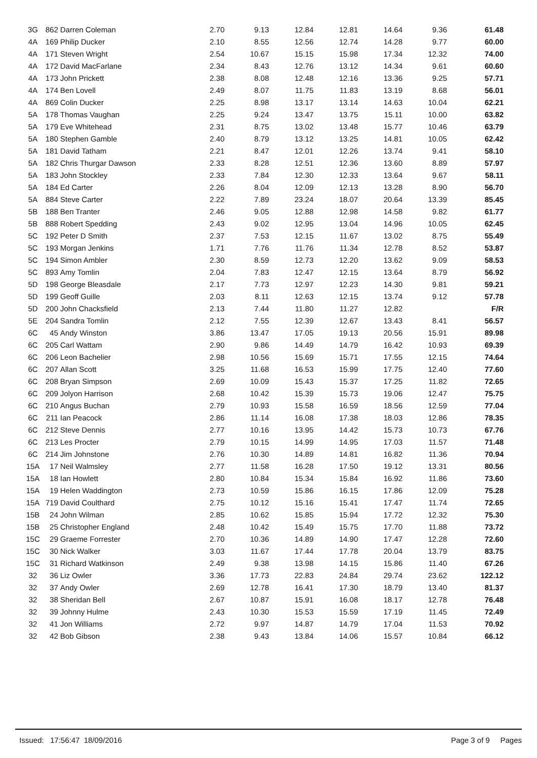| 3G | 862 | Darren Coleman | 2.70 | 9.13 | 12.84 | 12.81 | 14.64 | 9.36 | 61.48 |
| 4A | 169 | Philip Ducker | 2.10 | 8.55 | 12.56 | 12.74 | 14.28 | 9.77 | 60.00 |
| 4A | 171 | Steven Wright | 2.54 | 10.67 | 15.15 | 15.98 | 17.34 | 12.32 | 74.00 |
| 4A | 172 | David MacFarlane | 2.34 | 8.43 | 12.76 | 13.12 | 14.34 | 9.61 | 60.60 |
| 4A | 173 | John Prickett | 2.38 | 8.08 | 12.48 | 12.16 | 13.36 | 9.25 | 57.71 |
| 4A | 174 | Ben Lovell | 2.49 | 8.07 | 11.75 | 11.83 | 13.19 | 8.68 | 56.01 |
| 4A | 869 | Colin Ducker | 2.25 | 8.98 | 13.17 | 13.14 | 14.63 | 10.04 | 62.21 |
| 5A | 178 | Thomas Vaughan | 2.25 | 9.24 | 13.47 | 13.75 | 15.11 | 10.00 | 63.82 |
| 5A | 179 | Eve Whitehead | 2.31 | 8.75 | 13.02 | 13.48 | 15.77 | 10.46 | 63.79 |
| 5A | 180 | Stephen Gamble | 2.40 | 8.79 | 13.12 | 13.25 | 14.81 | 10.05 | 62.42 |
| 5A | 181 | David Tatham | 2.21 | 8.47 | 12.01 | 12.26 | 13.74 | 9.41 | 58.10 |
| 5A | 182 | Chris Thurgar Dawson | 2.33 | 8.28 | 12.51 | 12.36 | 13.60 | 8.89 | 57.97 |
| 5A | 183 | John Stockley | 2.33 | 7.84 | 12.30 | 12.33 | 13.64 | 9.67 | 58.11 |
| 5A | 184 | Ed Carter | 2.26 | 8.04 | 12.09 | 12.13 | 13.28 | 8.90 | 56.70 |
| 5A | 884 | Steve Carter | 2.22 | 7.89 | 23.24 | 18.07 | 20.64 | 13.39 | 85.45 |
| 5B | 188 | Ben Tranter | 2.46 | 9.05 | 12.88 | 12.98 | 14.58 | 9.82 | 61.77 |
| 5B | 888 | Robert Spedding | 2.43 | 9.02 | 12.95 | 13.04 | 14.96 | 10.05 | 62.45 |
| 5C | 192 | Peter D Smith | 2.37 | 7.53 | 12.15 | 11.67 | 13.02 | 8.75 | 55.49 |
| 5C | 193 | Morgan Jenkins | 1.71 | 7.76 | 11.76 | 11.34 | 12.78 | 8.52 | 53.87 |
| 5C | 194 | Simon Ambler | 2.30 | 8.59 | 12.73 | 12.20 | 13.62 | 9.09 | 58.53 |
| 5C | 893 | Amy Tomlin | 2.04 | 7.83 | 12.47 | 12.15 | 13.64 | 8.79 | 56.92 |
| 5D | 198 | George Bleasdale | 2.17 | 7.73 | 12.97 | 12.23 | 14.30 | 9.81 | 59.21 |
| 5D | 199 | Geoff Guille | 2.03 | 8.11 | 12.63 | 12.15 | 13.74 | 9.12 | 57.78 |
| 5D | 200 | John Chacksfield | 2.13 | 7.44 | 11.80 | 11.27 | 12.82 | | F/R |
| 5E | 204 | Sandra Tomlin | 2.12 | 7.55 | 12.39 | 12.67 | 13.43 | 8.41 | 56.57 |
| 6C | 45 | Andy Winston | 3.86 | 13.47 | 17.05 | 19.13 | 20.56 | 15.91 | 89.98 |
| 6C | 205 | Carl Wattam | 2.90 | 9.86 | 14.49 | 14.79 | 16.42 | 10.93 | 69.39 |
| 6C | 206 | Leon Bachelier | 2.98 | 10.56 | 15.69 | 15.71 | 17.55 | 12.15 | 74.64 |
| 6C | 207 | Allan Scott | 3.25 | 11.68 | 16.53 | 15.99 | 17.75 | 12.40 | 77.60 |
| 6C | 208 | Bryan Simpson | 2.69 | 10.09 | 15.43 | 15.37 | 17.25 | 11.82 | 72.65 |
| 6C | 209 | Jolyon Harrison | 2.68 | 10.42 | 15.39 | 15.73 | 19.06 | 12.47 | 75.75 |
| 6C | 210 | Angus Buchan | 2.79 | 10.93 | 15.58 | 16.59 | 18.56 | 12.59 | 77.04 |
| 6C | 211 | Ian Peacock | 2.86 | 11.14 | 16.08 | 17.38 | 18.03 | 12.86 | 78.35 |
| 6C | 212 | Steve Dennis | 2.77 | 10.16 | 13.95 | 14.42 | 15.73 | 10.73 | 67.76 |
| 6C | 213 | Les Procter | 2.79 | 10.15 | 14.99 | 14.95 | 17.03 | 11.57 | 71.48 |
| 6C | 214 | Jim Johnstone | 2.76 | 10.30 | 14.89 | 14.81 | 16.82 | 11.36 | 70.94 |
| 15A | 17 | Neil Walmsley | 2.77 | 11.58 | 16.28 | 17.50 | 19.12 | 13.31 | 80.56 |
| 15A | 18 | Ian Howlett | 2.80 | 10.84 | 15.34 | 15.84 | 16.92 | 11.86 | 73.60 |
| 15A | 19 | Helen Waddington | 2.73 | 10.59 | 15.86 | 16.15 | 17.86 | 12.09 | 75.28 |
| 15A | 719 | David Coulthard | 2.75 | 10.12 | 15.16 | 15.41 | 17.47 | 11.74 | 72.65 |
| 15B | 24 | John Wilman | 2.85 | 10.62 | 15.85 | 15.94 | 17.72 | 12.32 | 75.30 |
| 15B | 25 | Christopher England | 2.48 | 10.42 | 15.49 | 15.75 | 17.70 | 11.88 | 73.72 |
| 15C | 29 | Graeme Forrester | 2.70 | 10.36 | 14.89 | 14.90 | 17.47 | 12.28 | 72.60 |
| 15C | 30 | Nick Walker | 3.03 | 11.67 | 17.44 | 17.78 | 20.04 | 13.79 | 83.75 |
| 15C | 31 | Richard Watkinson | 2.49 | 9.38 | 13.98 | 14.15 | 15.86 | 11.40 | 67.26 |
| 32 | 36 | Liz Owler | 3.36 | 17.73 | 22.83 | 24.84 | 29.74 | 23.62 | 122.12 |
| 32 | 37 | Andy Owler | 2.69 | 12.78 | 16.41 | 17.30 | 18.79 | 13.40 | 81.37 |
| 32 | 38 | Sheridan Bell | 2.67 | 10.87 | 15.91 | 16.08 | 18.17 | 12.78 | 76.48 |
| 32 | 39 | Johnny Hulme | 2.43 | 10.30 | 15.53 | 15.59 | 17.19 | 11.45 | 72.49 |
| 32 | 41 | Jon Williams | 2.72 | 9.97 | 14.87 | 14.79 | 17.04 | 11.53 | 70.92 |
| 32 | 42 | Bob Gibson | 2.38 | 9.43 | 13.84 | 14.06 | 15.57 | 10.84 | 66.12 |
Issued: 17:56:47 18/09/2016 Page 3 of 9 Pages